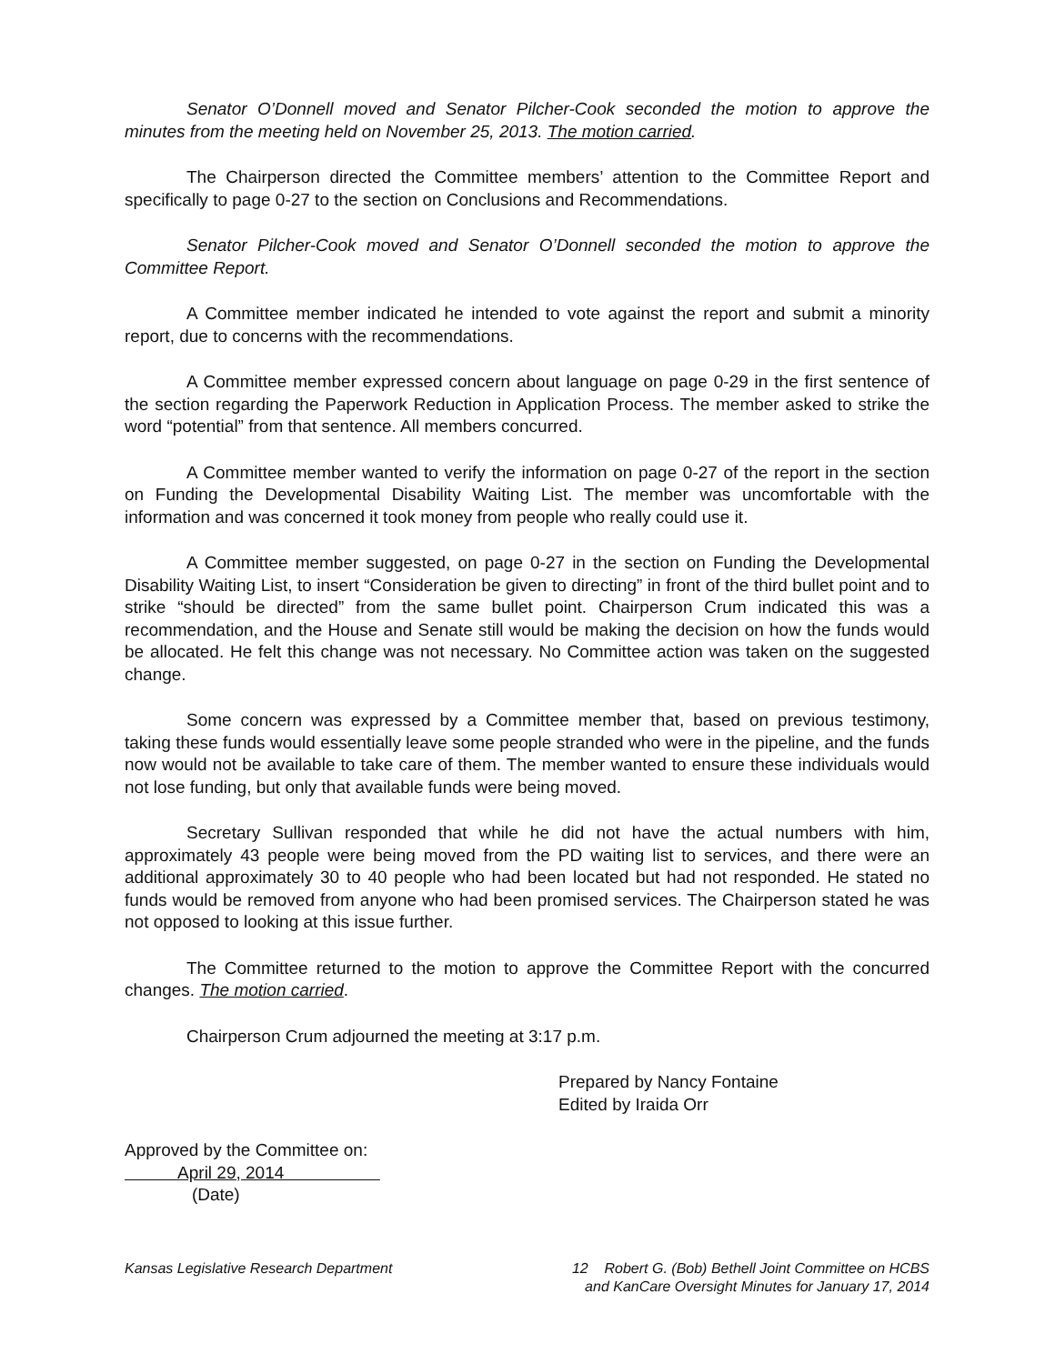Senator O’Donnell moved and Senator Pilcher-Cook seconded the motion to approve the minutes from the meeting held on November 25, 2013. The motion carried.
The Chairperson directed the Committee members’ attention to the Committee Report and specifically to page 0-27 to the section on Conclusions and Recommendations.
Senator Pilcher-Cook moved and Senator O’Donnell seconded the motion to approve the Committee Report.
A Committee member indicated he intended to vote against the report and submit a minority report, due to concerns with the recommendations.
A Committee member expressed concern about language on page 0-29 in the first sentence of the section regarding the Paperwork Reduction in Application Process. The member asked to strike the word “potential” from that sentence. All members concurred.
A Committee member wanted to verify the information on page 0-27 of the report in the section on Funding the Developmental Disability Waiting List. The member was uncomfortable with the information and was concerned it took money from people who really could use it.
A Committee member suggested, on page 0-27 in the section on Funding the Developmental Disability Waiting List, to insert “Consideration be given to directing” in front of the third bullet point and to strike “should be directed” from the same bullet point. Chairperson Crum indicated this was a recommendation, and the House and Senate still would be making the decision on how the funds would be allocated. He felt this change was not necessary. No Committee action was taken on the suggested change.
Some concern was expressed by a Committee member that, based on previous testimony, taking these funds would essentially leave some people stranded who were in the pipeline, and the funds now would not be available to take care of them. The member wanted to ensure these individuals would not lose funding, but only that available funds were being moved.
Secretary Sullivan responded that while he did not have the actual numbers with him, approximately 43 people were being moved from the PD waiting list to services, and there were an additional approximately 30 to 40 people who had been located but had not responded. He stated no funds would be removed from anyone who had been promised services. The Chairperson stated he was not opposed to looking at this issue further.
The Committee returned to the motion to approve the Committee Report with the concurred changes. The motion carried.
Chairperson Crum adjourned the meeting at 3:17 p.m.
Prepared by Nancy Fontaine
Edited by Iraida Orr
Approved by the Committee on:
April 29, 2014
(Date)
Kansas Legislative Research Department
12 Robert G. (Bob) Bethell Joint Committee on HCBS
and KanCare Oversight Minutes for January 17, 2014